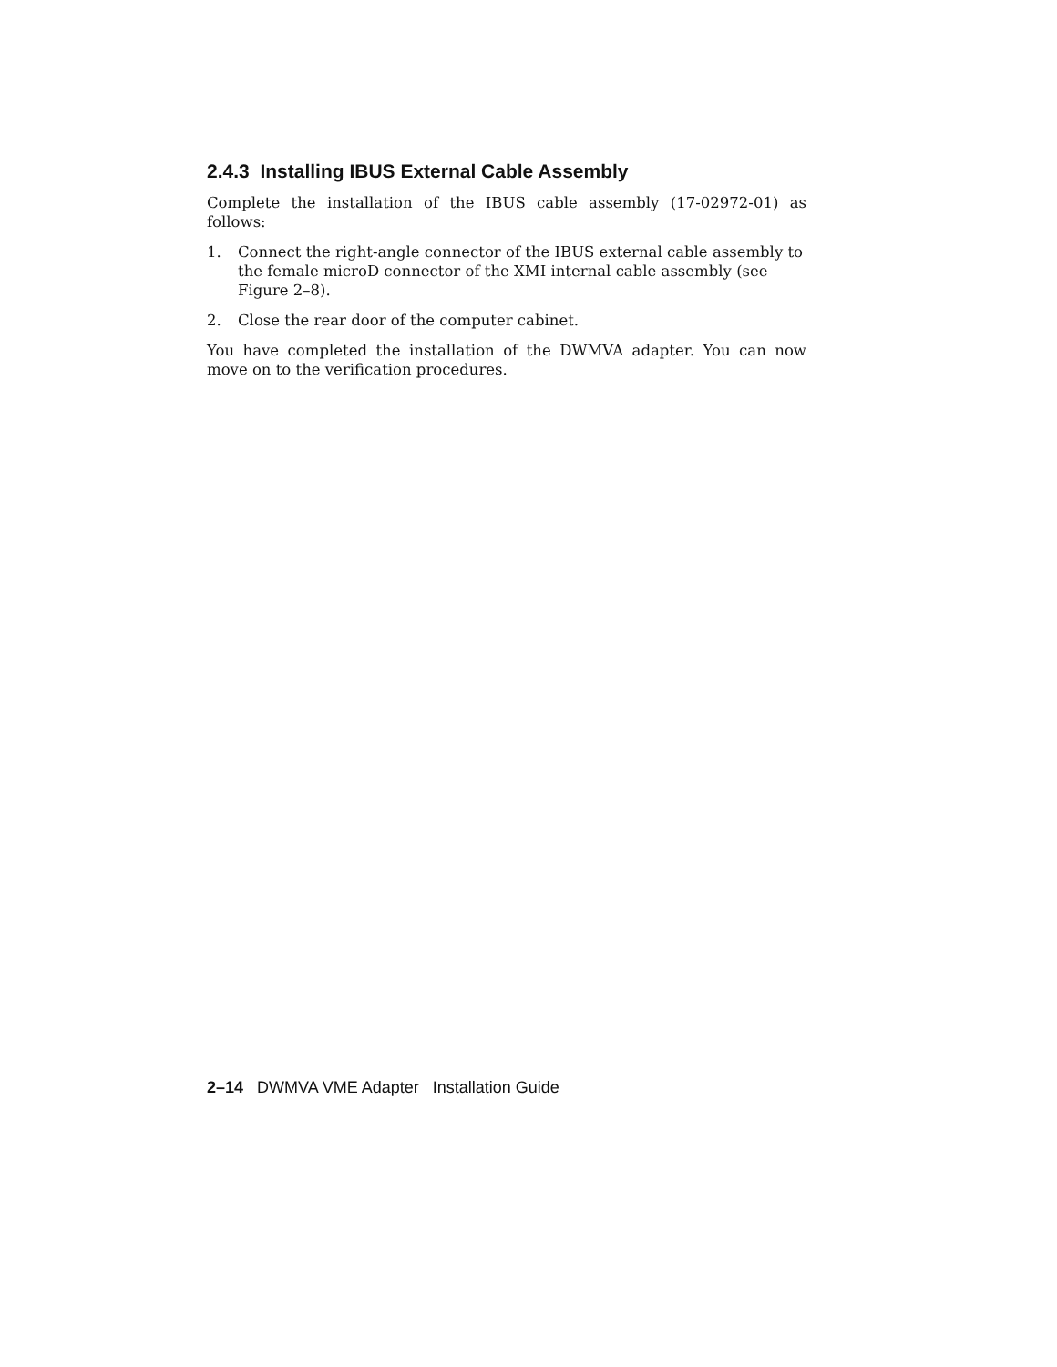2.4.3 Installing IBUS External Cable Assembly
Complete the installation of the IBUS cable assembly (17-02972-01) as follows:
1. Connect the right-angle connector of the IBUS external cable assembly to the female microD connector of the XMI internal cable assembly (see Figure 2–8).
2. Close the rear door of the computer cabinet.
You have completed the installation of the DWMVA adapter. You can now move on to the verification procedures.
2–14 DWMVA VME Adapter Installation Guide